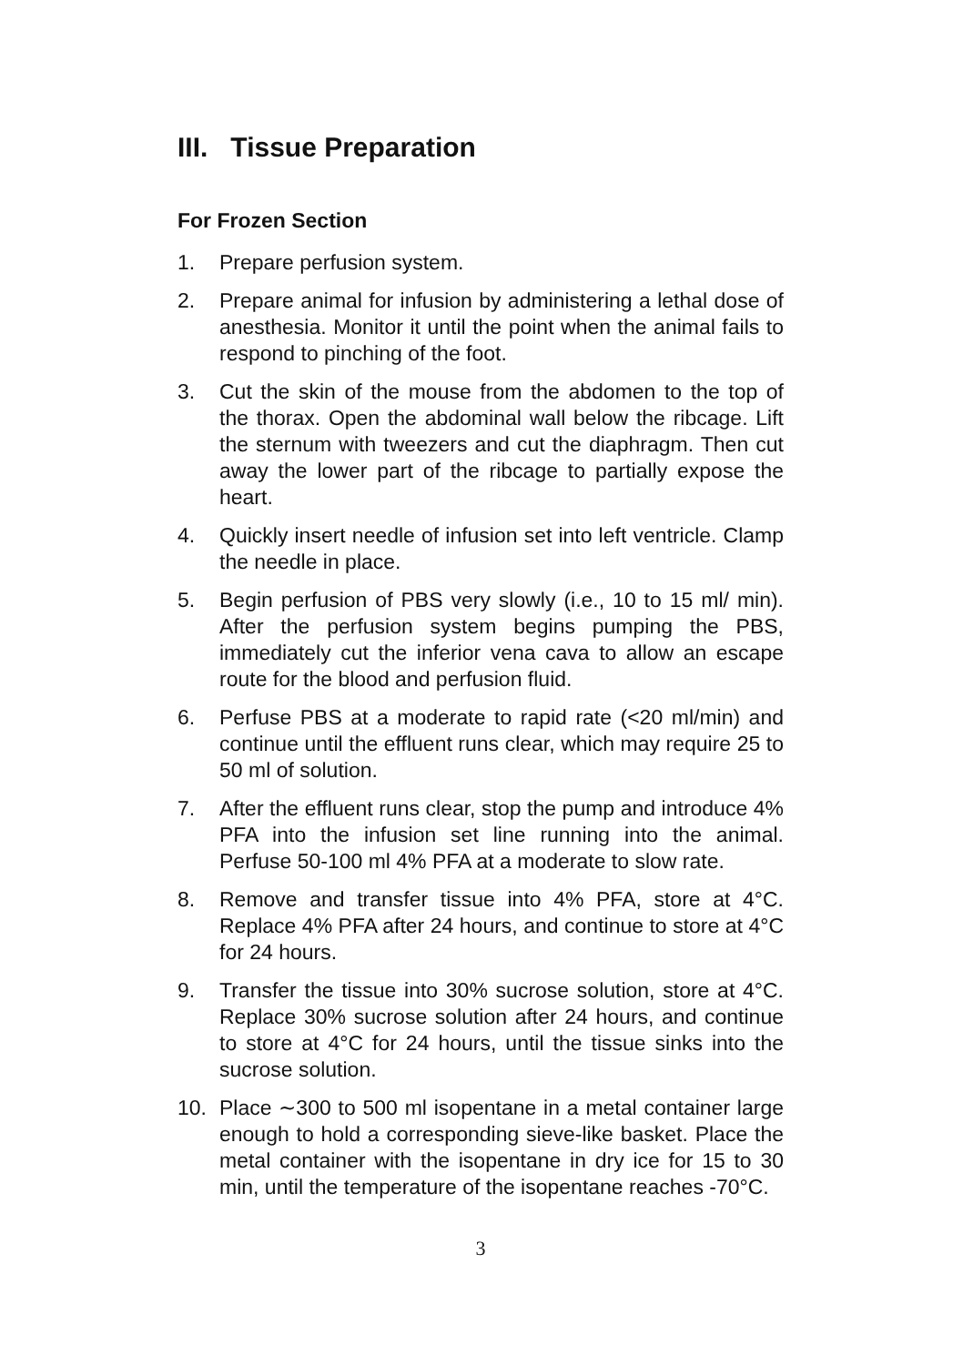III. Tissue Preparation
For Frozen Section
1. Prepare perfusion system.
2. Prepare animal for infusion by administering a lethal dose of anesthesia. Monitor it until the point when the animal fails to respond to pinching of the foot.
3. Cut the skin of the mouse from the abdomen to the top of the thorax. Open the abdominal wall below the ribcage. Lift the sternum with tweezers and cut the diaphragm. Then cut away the lower part of the ribcage to partially expose the heart.
4. Quickly insert needle of infusion set into left ventricle. Clamp the needle in place.
5. Begin perfusion of PBS very slowly (i.e., 10 to 15 ml/ min). After the perfusion system begins pumping the PBS, immediately cut the inferior vena cava to allow an escape route for the blood and perfusion fluid.
6. Perfuse PBS at a moderate to rapid rate (<20 ml/min) and continue until the effluent runs clear, which may require 25 to 50 ml of solution.
7. After the effluent runs clear, stop the pump and introduce 4% PFA into the infusion set line running into the animal. Perfuse 50-100 ml 4% PFA at a moderate to slow rate.
8. Remove and transfer tissue into 4% PFA, store at 4°C. Replace 4% PFA after 24 hours, and continue to store at 4°C for 24 hours.
9. Transfer the tissue into 30% sucrose solution, store at 4°C. Replace 30% sucrose solution after 24 hours, and continue to store at 4°C for 24 hours, until the tissue sinks into the sucrose solution.
10. Place ∼300 to 500 ml isopentane in a metal container large enough to hold a corresponding sieve-like basket. Place the metal container with the isopentane in dry ice for 15 to 30 min, until the temperature of the isopentane reaches -70°C.
3